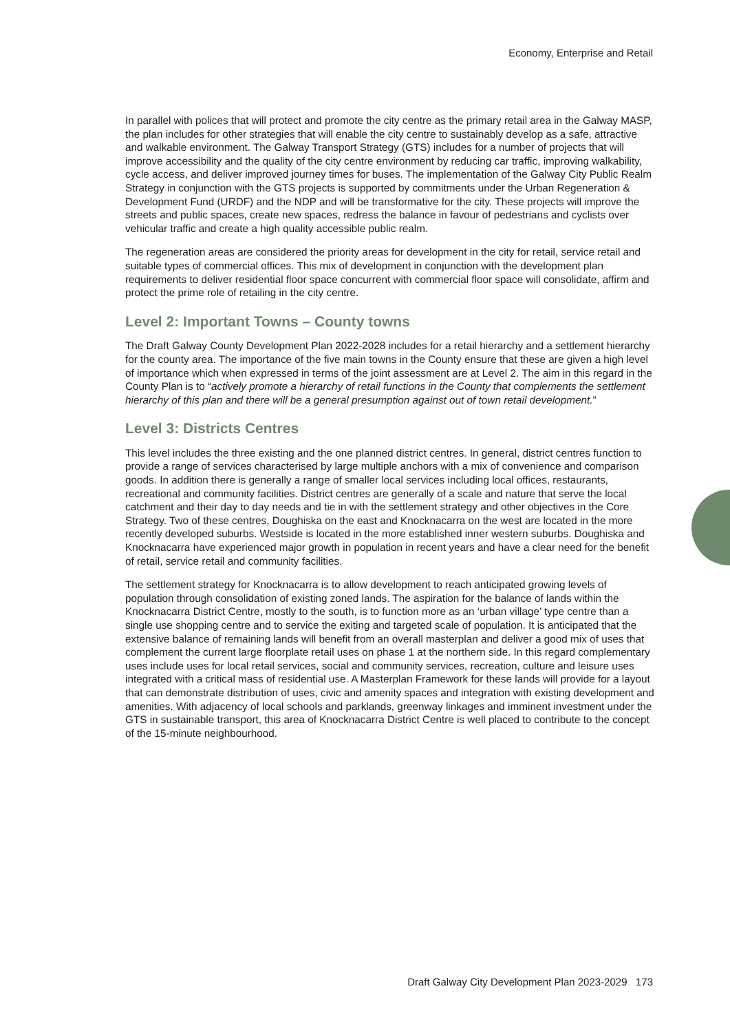Economy, Enterprise and Retail
In parallel with polices that will protect and promote the city centre as the primary retail area in the Galway MASP, the plan includes for other strategies that will enable the city centre to sustainably develop as a safe, attractive and walkable environment. The Galway Transport Strategy (GTS) includes for a number of projects that will improve accessibility and the quality of the city centre environment by reducing car traffic, improving walkability, cycle access, and deliver improved journey times for buses. The implementation of the Galway City Public Realm Strategy in conjunction with the GTS projects is supported by commitments under the Urban Regeneration & Development Fund (URDF) and the NDP and will be transformative for the city. These projects will improve the streets and public spaces, create new spaces, redress the balance in favour of pedestrians and cyclists over vehicular traffic and create a high quality accessible public realm.
The regeneration areas are considered the priority areas for development in the city for retail, service retail and suitable types of commercial offices. This mix of development in conjunction with the development plan requirements to deliver residential floor space concurrent with commercial floor space will consolidate, affirm and protect the prime role of retailing in the city centre.
Level 2: Important Towns – County towns
The Draft Galway County Development Plan 2022-2028 includes for a retail hierarchy and a settlement hierarchy for the county area. The importance of the five main towns in the County ensure that these are given a high level of importance which when expressed in terms of the joint assessment are at Level 2. The aim in this regard in the County Plan is to “actively promote a hierarchy of retail functions in the County that complements the settlement hierarchy of this plan and there will be a general presumption against out of town retail development.”
Level 3: Districts Centres
This level includes the three existing and the one planned district centres. In general, district centres function to provide a range of services characterised by large multiple anchors with a mix of convenience and comparison goods. In addition there is generally a range of smaller local services including local offices, restaurants, recreational and community facilities. District centres are generally of a scale and nature that serve the local catchment and their day to day needs and tie in with the settlement strategy and other objectives in the Core Strategy. Two of these centres, Doughiska on the east and Knocknacarra on the west are located in the more recently developed suburbs. Westside is located in the more established inner western suburbs. Doughiska and Knocknacarra have experienced major growth in population in recent years and have a clear need for the benefit of retail, service retail and community facilities.
The settlement strategy for Knocknacarra is to allow development to reach anticipated growing levels of population through consolidation of existing zoned lands. The aspiration for the balance of lands within the Knocknacarra District Centre, mostly to the south, is to function more as an ‘urban village’ type centre than a single use shopping centre and to service the exiting and targeted scale of population. It is anticipated that the extensive balance of remaining lands will benefit from an overall masterplan and deliver a good mix of uses that complement the current large floorplate retail uses on phase 1 at the northern side. In this regard complementary uses include uses for local retail services, social and community services, recreation, culture and leisure uses integrated with a critical mass of residential use. A Masterplan Framework for these lands will provide for a layout that can demonstrate distribution of uses, civic and amenity spaces and integration with existing development and amenities. With adjacency of local schools and parklands, greenway linkages and imminent investment under the GTS in sustainable transport, this area of Knocknacarra District Centre is well placed to contribute to the concept of the 15-minute neighbourhood.
Draft Galway City Development Plan 2023-2029 173